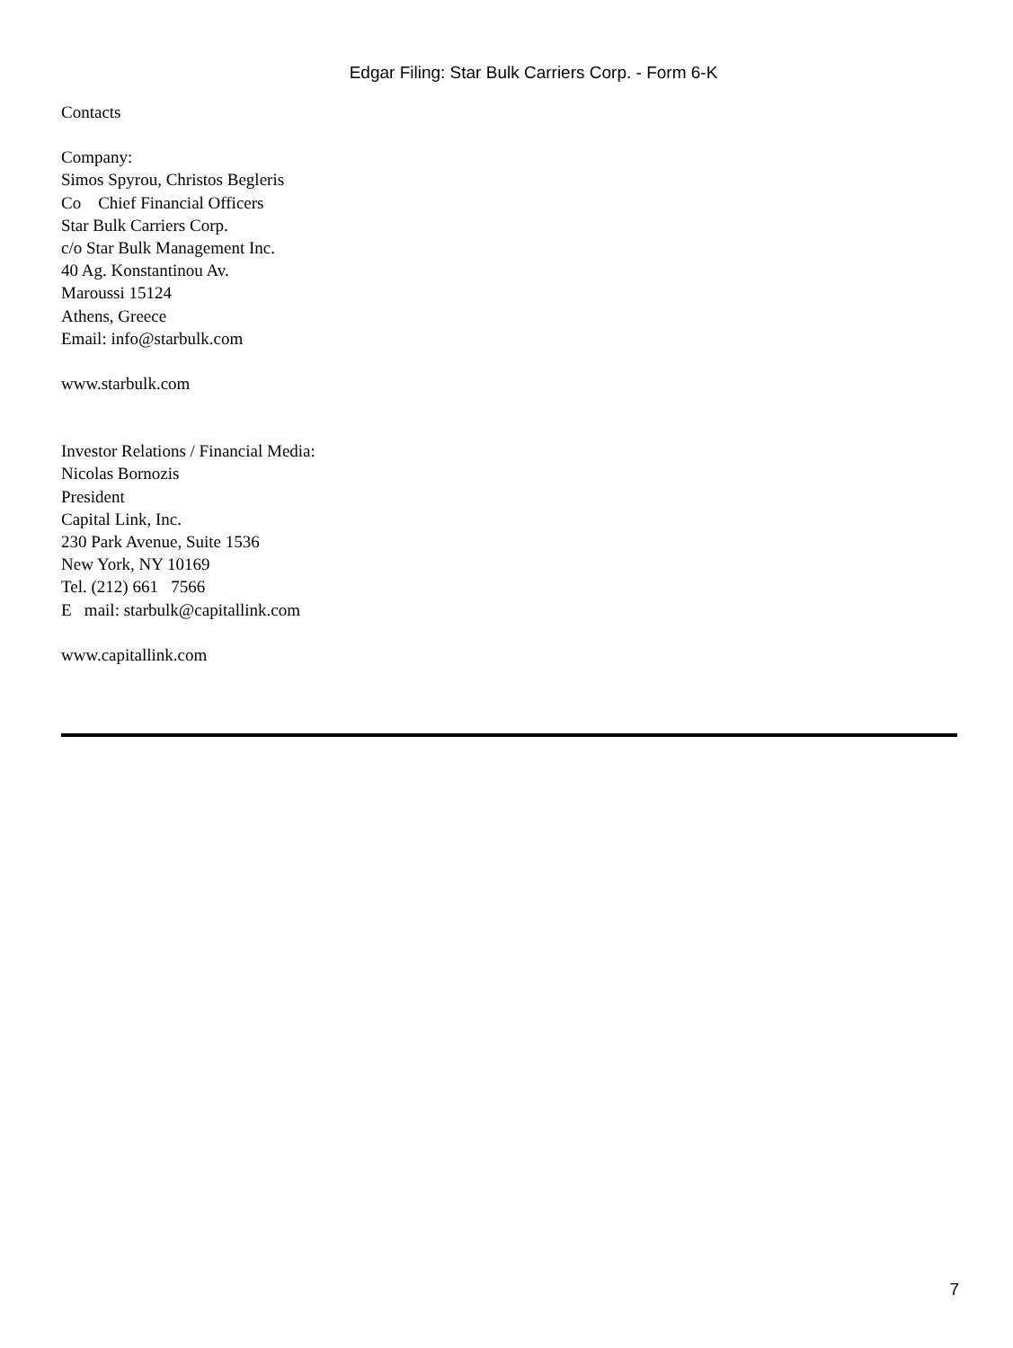Edgar Filing: Star Bulk Carriers Corp. - Form 6-K
Contacts
Company:
Simos Spyrou, Christos Begleris
Co Chief Financial Officers
Star Bulk Carriers Corp.
c/o Star Bulk Management Inc.
40 Ag. Konstantinou Av.
Maroussi 15124
Athens, Greece
Email: info@starbulk.com
www.starbulk.com
Investor Relations / Financial Media:
Nicolas Bornozis
President
Capital Link, Inc.
230 Park Avenue, Suite 1536
New York, NY 10169
Tel. (212) 661 7566
E mail: starbulk@capitallink.com
www.capitallink.com
7